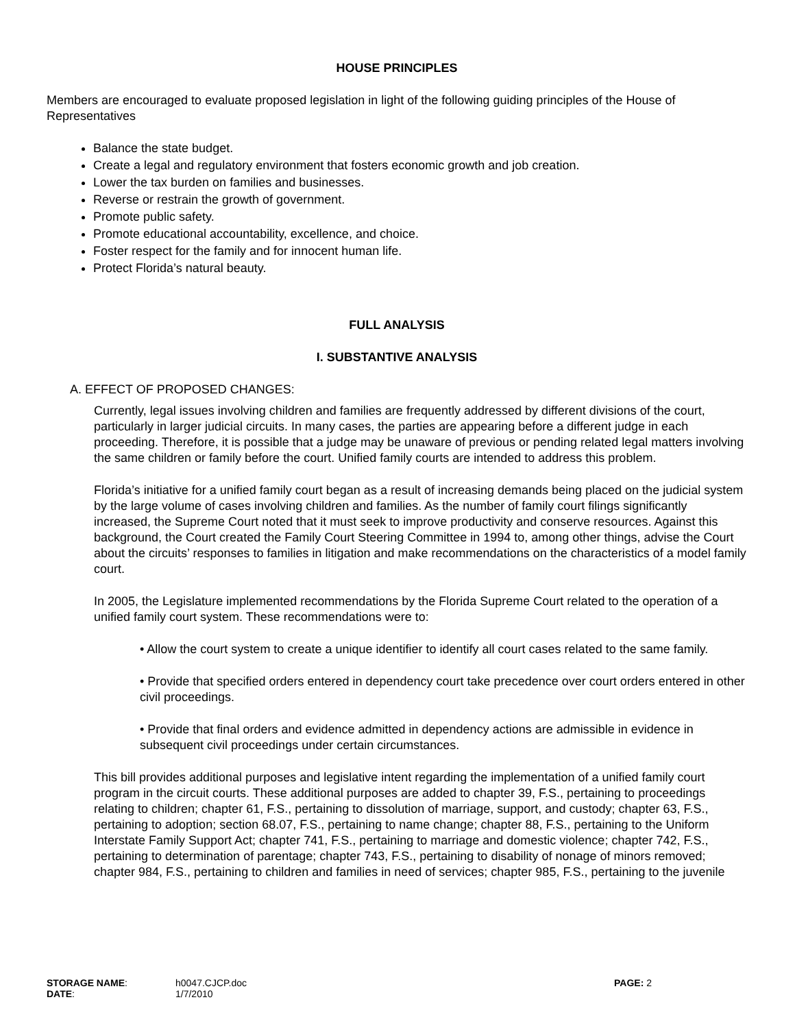HOUSE PRINCIPLES
Members are encouraged to evaluate proposed legislation in light of the following guiding principles of the House of Representatives
Balance the state budget.
Create a legal and regulatory environment that fosters economic growth and job creation.
Lower the tax burden on families and businesses.
Reverse or restrain the growth of government.
Promote public safety.
Promote educational accountability, excellence, and choice.
Foster respect for the family and for innocent human life.
Protect Florida’s natural beauty.
FULL ANALYSIS
I. SUBSTANTIVE ANALYSIS
A. EFFECT OF PROPOSED CHANGES:
Currently, legal issues involving children and families are frequently addressed by different divisions of the court, particularly in larger judicial circuits. In many cases, the parties are appearing before a different judge in each proceeding. Therefore, it is possible that a judge may be unaware of previous or pending related legal matters involving the same children or family before the court. Unified family courts are intended to address this problem.
Florida’s initiative for a unified family court began as a result of increasing demands being placed on the judicial system by the large volume of cases involving children and families. As the number of family court filings significantly increased, the Supreme Court noted that it must seek to improve productivity and conserve resources. Against this background, the Court created the Family Court Steering Committee in 1994 to, among other things, advise the Court about the circuits’ responses to families in litigation and make recommendations on the characteristics of a model family court.
In 2005, the Legislature implemented recommendations by the Florida Supreme Court related to the operation of a unified family court system. These recommendations were to:
• Allow the court system to create a unique identifier to identify all court cases related to the same family.
• Provide that specified orders entered in dependency court take precedence over court orders entered in other civil proceedings.
• Provide that final orders and evidence admitted in dependency actions are admissible in evidence in subsequent civil proceedings under certain circumstances.
This bill provides additional purposes and legislative intent regarding the implementation of a unified family court program in the circuit courts. These additional purposes are added to chapter 39, F.S., pertaining to proceedings relating to children; chapter 61, F.S., pertaining to dissolution of marriage, support, and custody; chapter 63, F.S., pertaining to adoption; section 68.07, F.S., pertaining to name change; chapter 88, F.S., pertaining to the Uniform Interstate Family Support Act; chapter 741, F.S., pertaining to marriage and domestic violence; chapter 742, F.S., pertaining to determination of parentage; chapter 743, F.S., pertaining to disability of nonage of minors removed; chapter 984, F.S., pertaining to children and families in need of services; chapter 985, F.S., pertaining to the juvenile
STORAGE NAME:
DATE:
h0047.CJCP.doc
1/7/2010
PAGE: 2